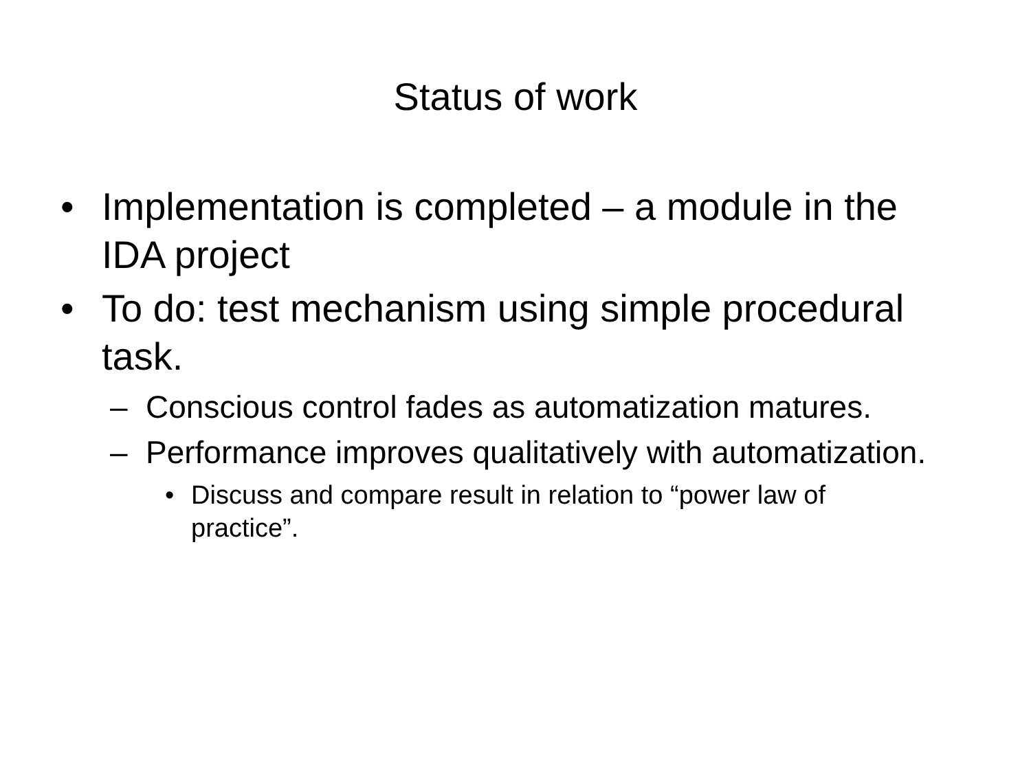Status of work
• Implementation is completed – a module in the IDA project
• To do: test mechanism using simple procedural task.
– Conscious control fades as automatization matures.
– Performance improves qualitatively with automatization.
• Discuss and compare result in relation to “power law of practice”.